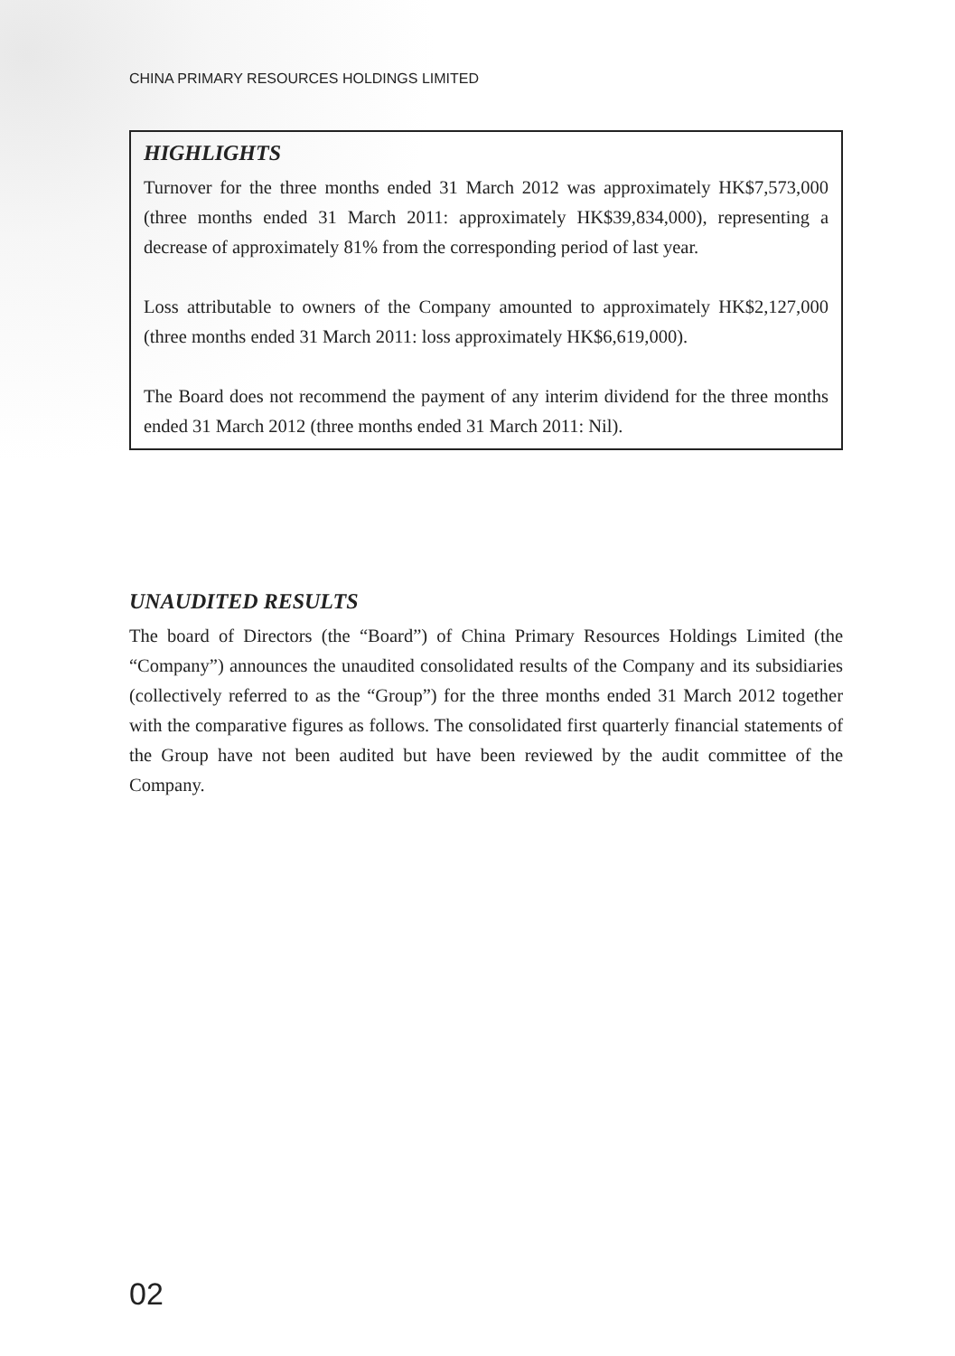CHINA PRIMARY RESOURCES HOLDINGS LIMITED
HIGHLIGHTS
Turnover for the three months ended 31 March 2012 was approximately HK$7,573,000 (three months ended 31 March 2011: approximately HK$39,834,000), representing a decrease of approximately 81% from the corresponding period of last year.
Loss attributable to owners of the Company amounted to approximately HK$2,127,000 (three months ended 31 March 2011: loss approximately HK$6,619,000).
The Board does not recommend the payment of any interim dividend for the three months ended 31 March 2012 (three months ended 31 March 2011: Nil).
UNAUDITED RESULTS
The board of Directors (the “Board”) of China Primary Resources Holdings Limited (the “Company”) announces the unaudited consolidated results of the Company and its subsidiaries (collectively referred to as the “Group”) for the three months ended 31 March 2012 together with the comparative figures as follows. The consolidated first quarterly financial statements of the Group have not been audited but have been reviewed by the audit committee of the Company.
02